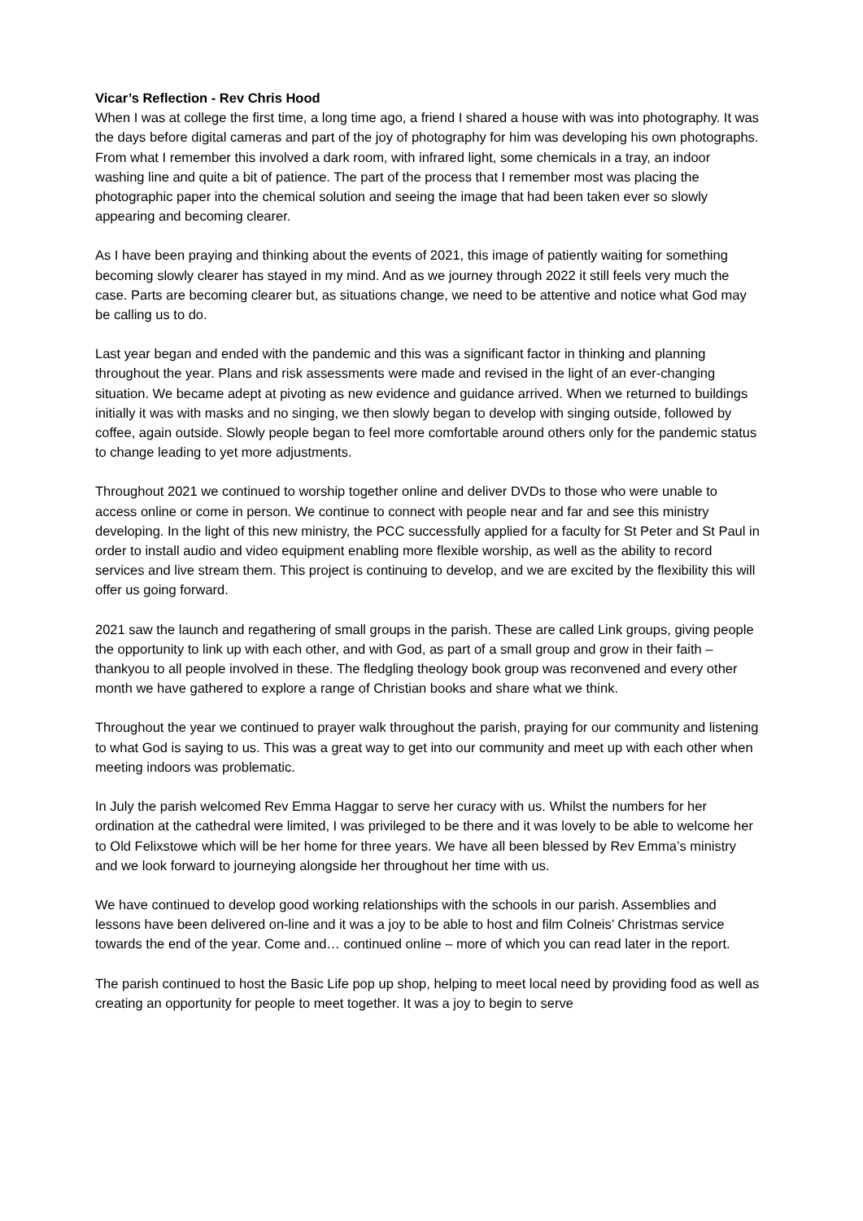Vicar’s Reflection - Rev Chris Hood
When I was at college the first time, a long time ago, a friend I shared a house with was into photography. It was the days before digital cameras and part of the joy of photography for him was developing his own photographs. From what I remember this involved a dark room, with infrared light, some chemicals in a tray, an indoor washing line and quite a bit of patience. The part of the process that I remember most was placing the photographic paper into the chemical solution and seeing the image that had been taken ever so slowly appearing and becoming clearer.
As I have been praying and thinking about the events of 2021, this image of patiently waiting for something becoming slowly clearer has stayed in my mind. And as we journey through 2022 it still feels very much the case. Parts are becoming clearer but, as situations change, we need to be attentive and notice what God may be calling us to do.
Last year began and ended with the pandemic and this was a significant factor in thinking and planning throughout the year. Plans and risk assessments were made and revised in the light of an ever-changing situation. We became adept at pivoting as new evidence and guidance arrived. When we returned to buildings initially it was with masks and no singing, we then slowly began to develop with singing outside, followed by coffee, again outside. Slowly people began to feel more comfortable around others only for the pandemic status to change leading to yet more adjustments.
Throughout 2021 we continued to worship together online and deliver DVDs to those who were unable to access online or come in person. We continue to connect with people near and far and see this ministry developing. In the light of this new ministry, the PCC successfully applied for a faculty for St Peter and St Paul in order to install audio and video equipment enabling more flexible worship, as well as the ability to record services and live stream them. This project is continuing to develop, and we are excited by the flexibility this will offer us going forward.
2021 saw the launch and regathering of small groups in the parish. These are called Link groups, giving people the opportunity to link up with each other, and with God, as part of a small group and grow in their faith – thankyou to all people involved in these. The fledgling theology book group was reconvened and every other month we have gathered to explore a range of Christian books and share what we think.
Throughout the year we continued to prayer walk throughout the parish, praying for our community and listening to what God is saying to us. This was a great way to get into our community and meet up with each other when meeting indoors was problematic.
In July the parish welcomed Rev Emma Haggar to serve her curacy with us. Whilst the numbers for her ordination at the cathedral were limited, I was privileged to be there and it was lovely to be able to welcome her to Old Felixstowe which will be her home for three years. We have all been blessed by Rev Emma’s ministry and we look forward to journeying alongside her throughout her time with us.
We have continued to develop good working relationships with the schools in our parish. Assemblies and lessons have been delivered on-line and it was a joy to be able to host and film Colneis’ Christmas service towards the end of the year. Come and… continued online – more of which you can read later in the report.
The parish continued to host the Basic Life pop up shop, helping to meet local need by providing food as well as creating an opportunity for people to meet together. It was a joy to begin to serve